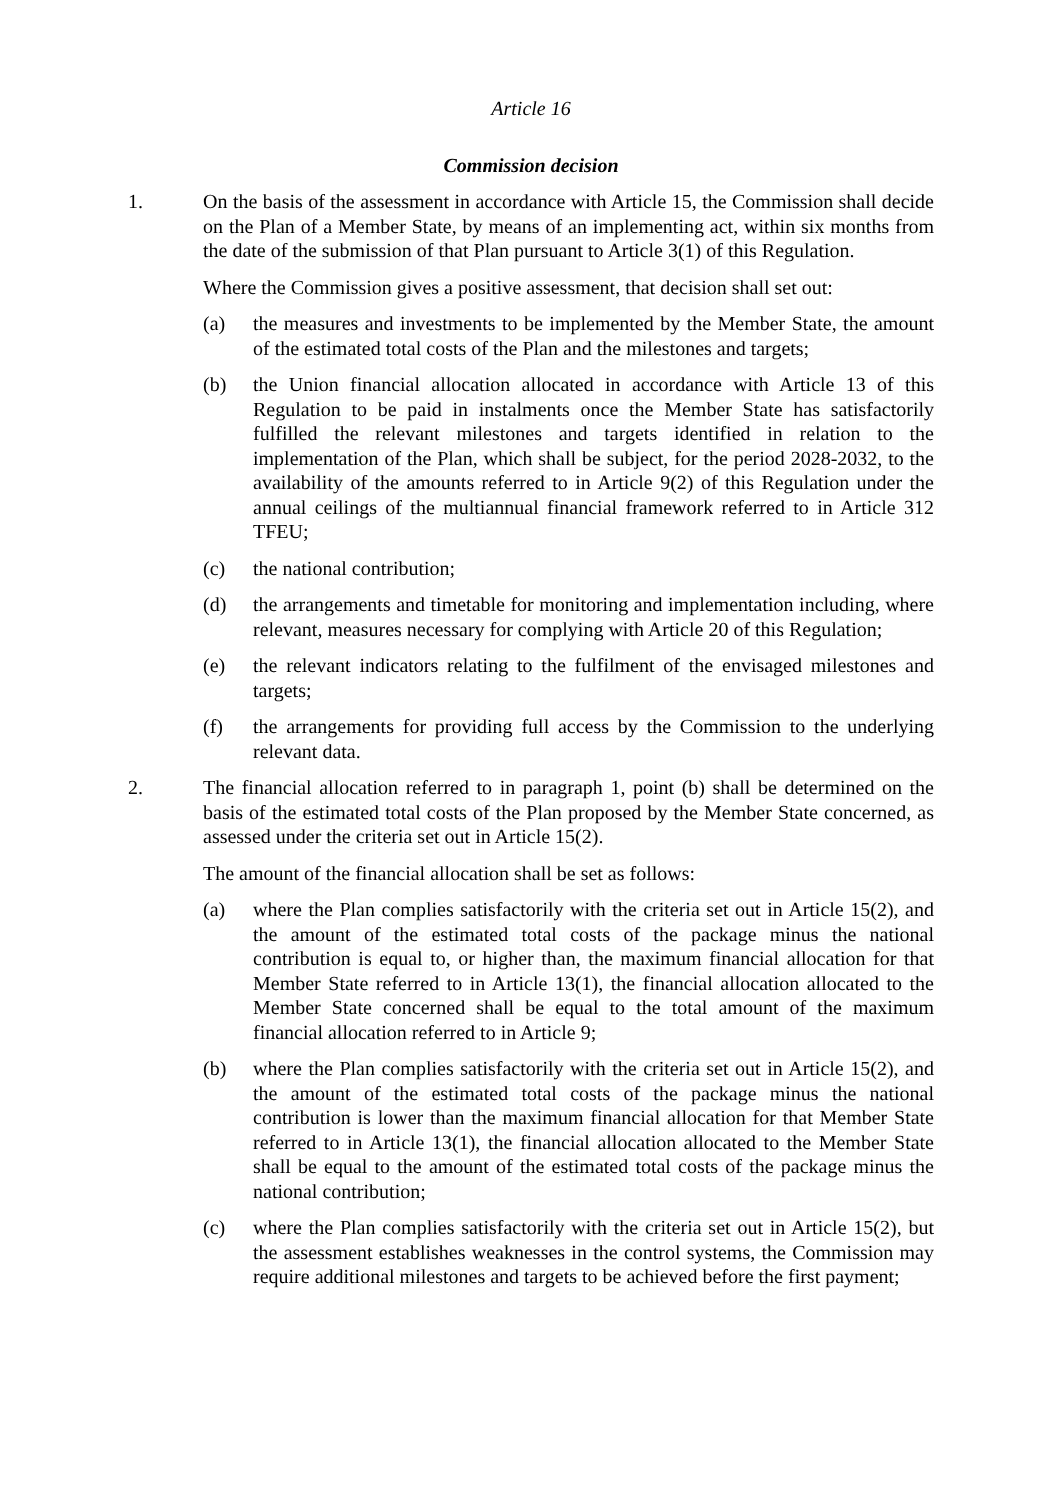Article 16
Commission decision
1. On the basis of the assessment in accordance with Article 15, the Commission shall decide on the Plan of a Member State, by means of an implementing act, within six months from the date of the submission of that Plan pursuant to Article 3(1) of this Regulation.
Where the Commission gives a positive assessment, that decision shall set out:
(a) the measures and investments to be implemented by the Member State, the amount of the estimated total costs of the Plan and the milestones and targets;
(b) the Union financial allocation allocated in accordance with Article 13 of this Regulation to be paid in instalments once the Member State has satisfactorily fulfilled the relevant milestones and targets identified in relation to the implementation of the Plan, which shall be subject, for the period 2028-2032, to the availability of the amounts referred to in Article 9(2) of this Regulation under the annual ceilings of the multiannual financial framework referred to in Article 312 TFEU;
(c) the national contribution;
(d) the arrangements and timetable for monitoring and implementation including, where relevant, measures necessary for complying with Article 20 of this Regulation;
(e) the relevant indicators relating to the fulfilment of the envisaged milestones and targets;
(f) the arrangements for providing full access by the Commission to the underlying relevant data.
2. The financial allocation referred to in paragraph 1, point (b) shall be determined on the basis of the estimated total costs of the Plan proposed by the Member State concerned, as assessed under the criteria set out in Article 15(2).
The amount of the financial allocation shall be set as follows:
(a) where the Plan complies satisfactorily with the criteria set out in Article 15(2), and the amount of the estimated total costs of the package minus the national contribution is equal to, or higher than, the maximum financial allocation for that Member State referred to in Article 13(1), the financial allocation allocated to the Member State concerned shall be equal to the total amount of the maximum financial allocation referred to in Article 9;
(b) where the Plan complies satisfactorily with the criteria set out in Article 15(2), and the amount of the estimated total costs of the package minus the national contribution is lower than the maximum financial allocation for that Member State referred to in Article 13(1), the financial allocation allocated to the Member State shall be equal to the amount of the estimated total costs of the package minus the national contribution;
(c) where the Plan complies satisfactorily with the criteria set out in Article 15(2), but the assessment establishes weaknesses in the control systems, the Commission may require additional milestones and targets to be achieved before the first payment;